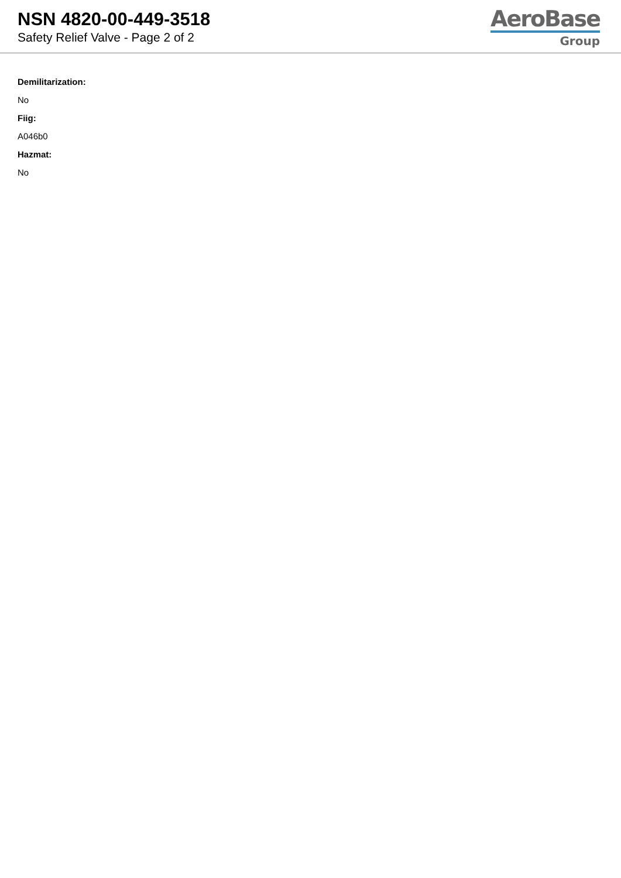NSN 4820-00-449-3518
Safety Relief Valve - Page 2 of 2
AeroBase
Group
Demilitarization:
No
Fiig:
A046b0
Hazmat:
No